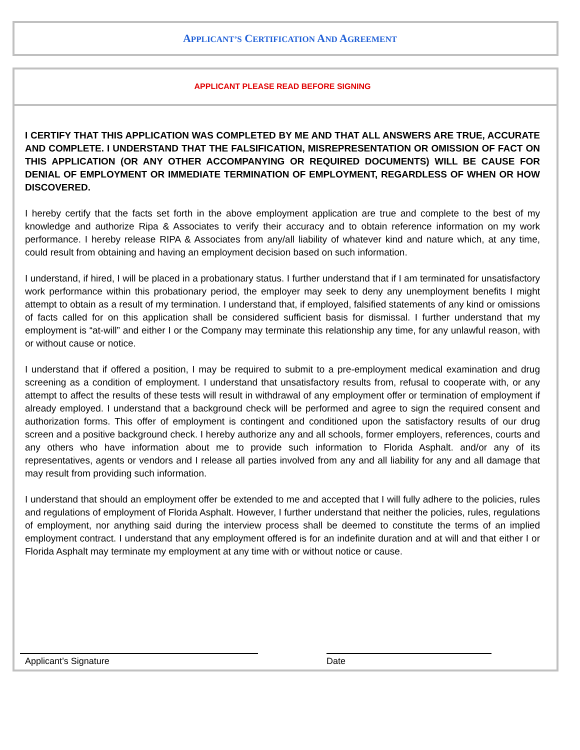APPLICANT’S CERTIFICATION AND AGREEMENT
APPLICANT PLEASE READ BEFORE SIGNING
I CERTIFY THAT THIS APPLICATION WAS COMPLETED BY ME AND THAT ALL ANSWERS ARE TRUE, ACCURATE AND COMPLETE. I UNDERSTAND THAT THE FALSIFICATION, MISREPRESENTATION OR OMISSION OF FACT ON THIS APPLICATION (OR ANY OTHER ACCOMPANYING OR REQUIRED DOCUMENTS) WILL BE CAUSE FOR DENIAL OF EMPLOYMENT OR IMMEDIATE TERMINATION OF EMPLOYMENT, REGARDLESS OF WHEN OR HOW DISCOVERED.
I hereby certify that the facts set forth in the above employment application are true and complete to the best of my knowledge and authorize Ripa & Associates to verify their accuracy and to obtain reference information on my work performance. I hereby release RIPA & Associates from any/all liability of whatever kind and nature which, at any time, could result from obtaining and having an employment decision based on such information.
I understand, if hired, I will be placed in a probationary status. I further understand that if I am terminated for unsatisfactory work performance within this probationary period, the employer may seek to deny any unemployment benefits I might attempt to obtain as a result of my termination. I understand that, if employed, falsified statements of any kind or omissions of facts called for on this application shall be considered sufficient basis for dismissal. I further understand that my employment is “at-will” and either I or the Company may terminate this relationship any time, for any unlawful reason, with or without cause or notice.
I understand that if offered a position, I may be required to submit to a pre-employment medical examination and drug screening as a condition of employment. I understand that unsatisfactory results from, refusal to cooperate with, or any attempt to affect the results of these tests will result in withdrawal of any employment offer or termination of employment if already employed. I understand that a background check will be performed and agree to sign the required consent and authorization forms. This offer of employment is contingent and conditioned upon the satisfactory results of our drug screen and a positive background check. I hereby authorize any and all schools, former employers, references, courts and any others who have information about me to provide such information to Florida Asphalt. and/or any of its representatives, agents or vendors and I release all parties involved from any and all liability for any and all damage that may result from providing such information.
I understand that should an employment offer be extended to me and accepted that I will fully adhere to the policies, rules and regulations of employment of Florida Asphalt. However, I further understand that neither the policies, rules, regulations of employment, nor anything said during the interview process shall be deemed to constitute the terms of an implied employment contract. I understand that any employment offered is for an indefinite duration and at will and that either I or Florida Asphalt may terminate my employment at any time with or without notice or cause.
Applicant’s Signature Date